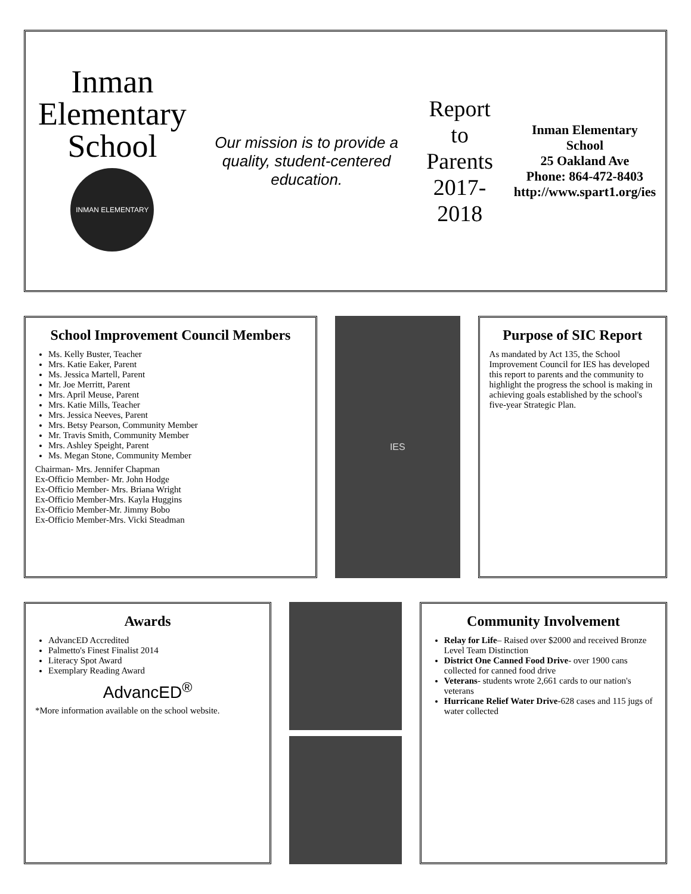Inman Elementary School
INMAN ELEMENTARY
Our mission is to provide a quality, student-centered education.
Report to Parents
2017-2018
Inman Elementary School
25 Oakland Ave
Phone: 864-472-8403
http://www.spart1.org/ies
School Improvement Council Members
Ms. Kelly Buster, Teacher
Mrs. Katie Eaker, Parent
Ms. Jessica Martell, Parent
Mr. Joe Merritt, Parent
Mrs. April Meuse, Parent
Mrs. Katie Mills, Teacher
Mrs. Jessica Neeves, Parent
Mrs. Betsy Pearson, Community Member
Mr. Travis Smith, Community Member
Mrs. Ashley Speight, Parent
Ms. Megan Stone, Community Member
Chairman- Mrs. Jennifer Chapman
Ex-Officio Member- Mr. John Hodge
Ex-Officio Member- Mrs. Briana Wright
Ex-Officio Member-Mrs. Kayla Huggins
Ex-Officio Member-Mr. Jimmy Bobo
Ex-Officio Member-Mrs. Vicki Steadman
IES
Purpose of SIC Report
As mandated by Act 135, the School Improvement Council for IES has developed this report to parents and the community to highlight the progress the school is making in achieving goals established by the school's five-year Strategic Plan.
Awards
AdvancED Accredited
Palmetto's Finest Finalist 2014
Literacy Spot Award
Exemplary Reading Award
AdvancED<sup>®</sup>
*More information available on the school website.
Community Involvement
Relay for Life– Raised over $2000 and received Bronze Level Team Distinction
District One Canned Food Drive- over 1900 cans collected for canned food drive
Veterans- students wrote 2,661 cards to our nation's veterans
Hurricane Relief Water Drive-628 cases and 115 jugs of water collected